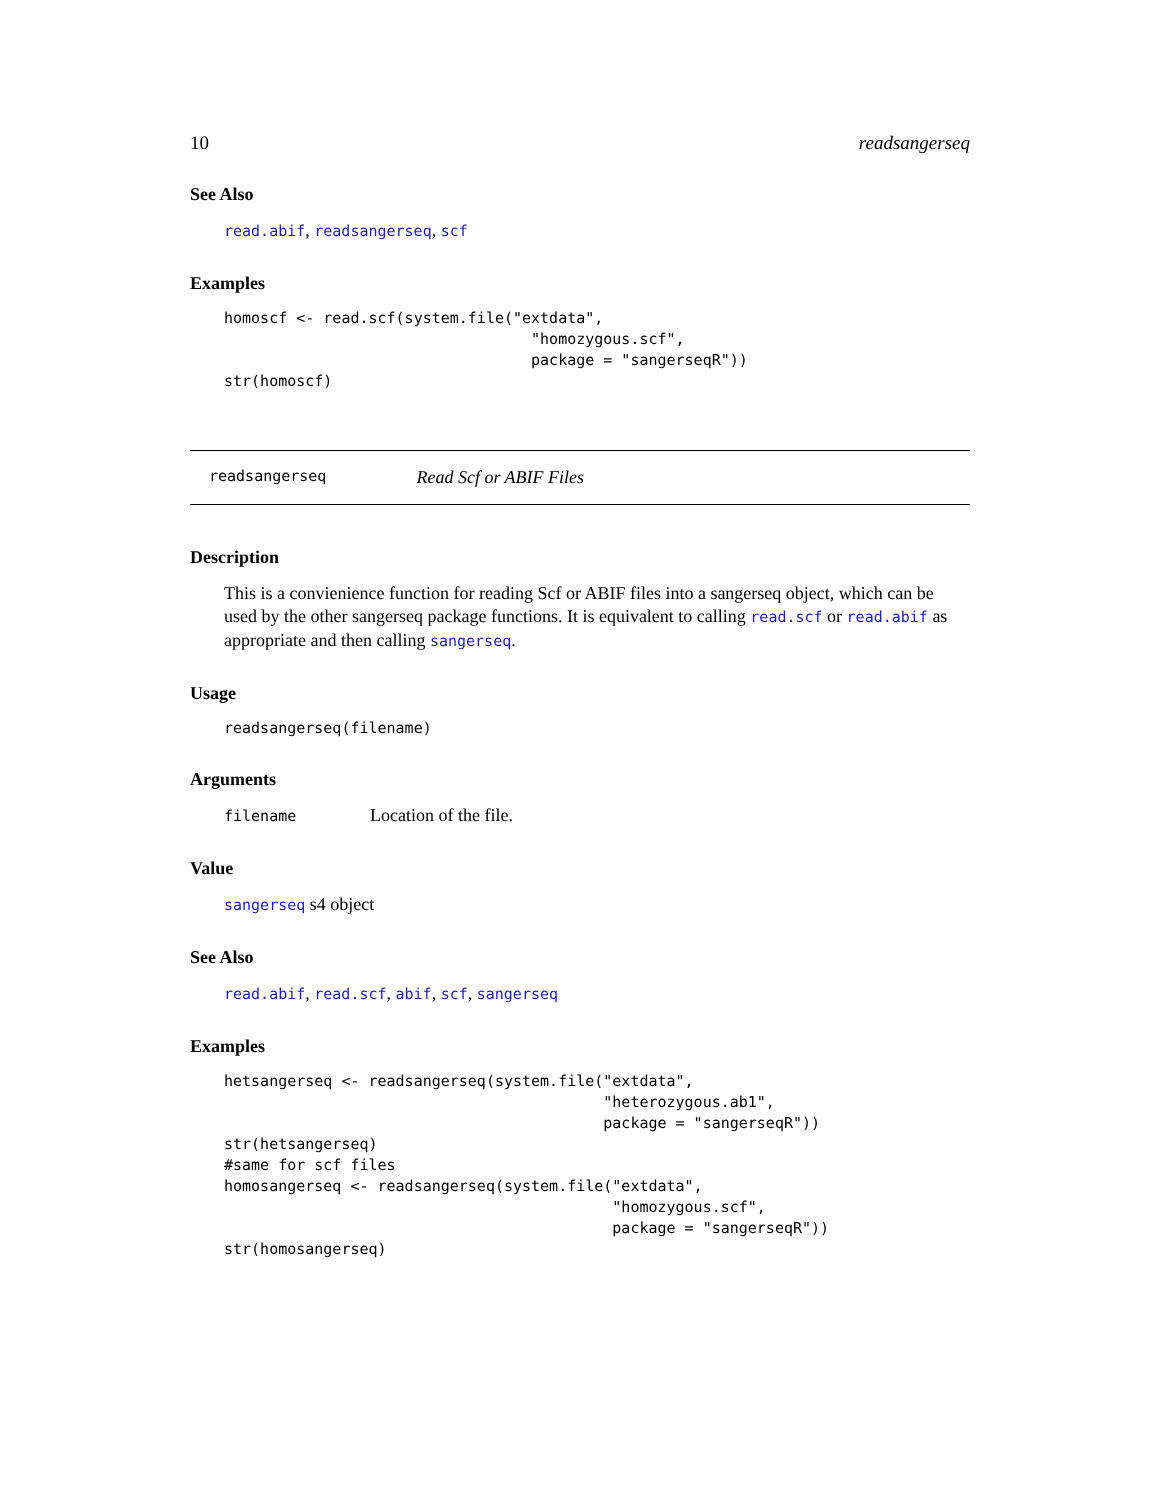10 readsangerseq
See Also
read.abif, readsangerseq, scf
Examples
homoscf <- read.scf(system.file("extdata",
                                  "homozygous.scf",
                                  package = "sangerseqR"))
str(homoscf)
readsangerseq Read Scf or ABIF Files
Description
This is a convienience function for reading Scf or ABIF files into a sangerseq object, which can be used by the other sangerseq package functions. It is equivalent to calling read.scf or read.abif as appropriate and then calling sangerseq.
Usage
readsangerseq(filename)
Arguments
filename Location of the file.
Value
sangerseq s4 object
See Also
read.abif, read.scf, abif, scf, sangerseq
Examples
hetsangerseq <- readsangerseq(system.file("extdata",
                                          "heterozygous.ab1",
                                          package = "sangerseqR"))
str(hetsangerseq)
#same for scf files
homosangerseq <- readsangerseq(system.file("extdata",
                                           "homozygous.scf",
                                           package = "sangerseqR"))
str(homosangerseq)